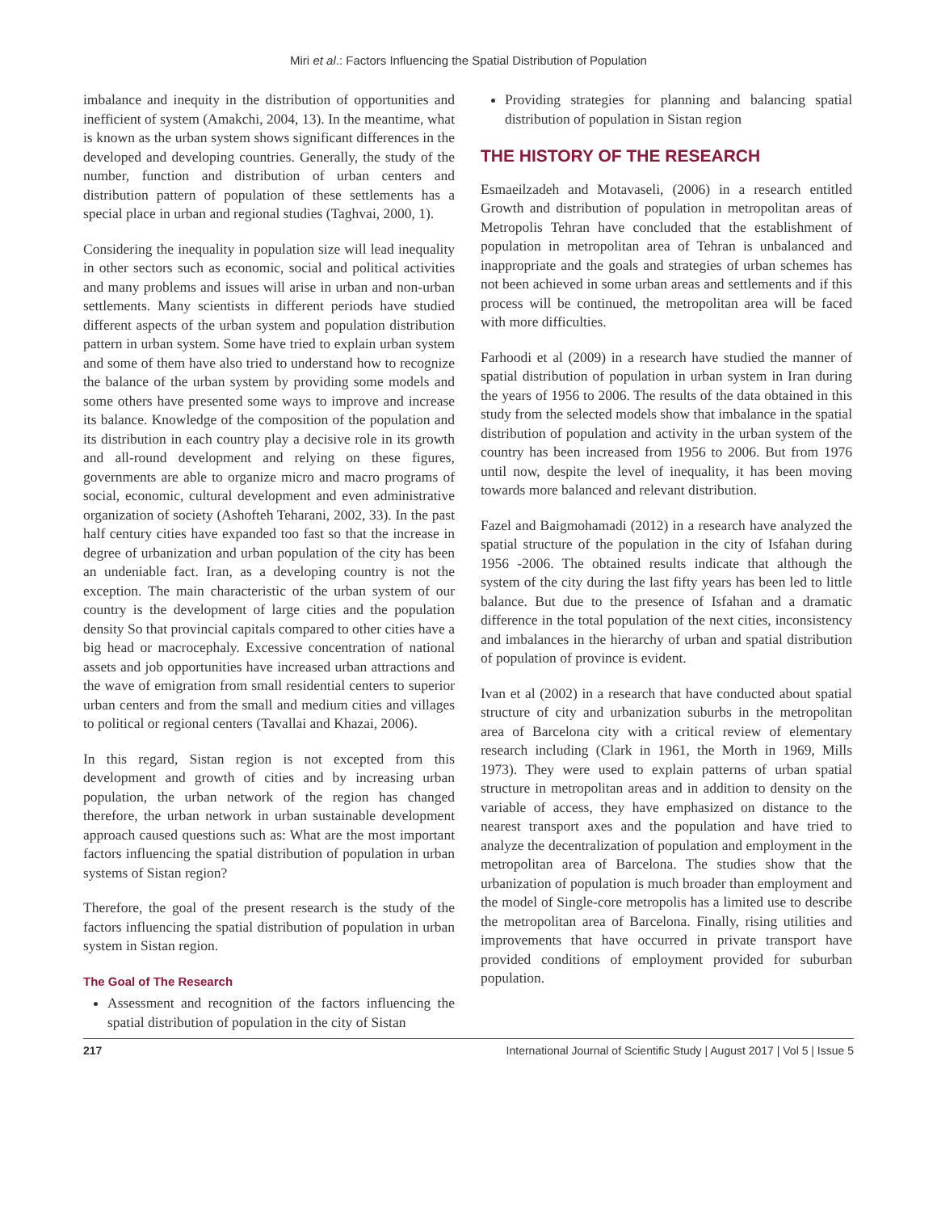Miri et al.: Factors Influencing the Spatial Distribution of Population
imbalance and inequity in the distribution of opportunities and inefficient of system (Amakchi, 2004, 13). In the meantime, what is known as the urban system shows significant differences in the developed and developing countries. Generally, the study of the number, function and distribution of urban centers and distribution pattern of population of these settlements has a special place in urban and regional studies (Taghvai, 2000, 1).
Considering the inequality in population size will lead inequality in other sectors such as economic, social and political activities and many problems and issues will arise in urban and non-urban settlements. Many scientists in different periods have studied different aspects of the urban system and population distribution pattern in urban system. Some have tried to explain urban system and some of them have also tried to understand how to recognize the balance of the urban system by providing some models and some others have presented some ways to improve and increase its balance. Knowledge of the composition of the population and its distribution in each country play a decisive role in its growth and all-round development and relying on these figures, governments are able to organize micro and macro programs of social, economic, cultural development and even administrative organization of society (Ashofteh Teharani, 2002, 33). In the past half century cities have expanded too fast so that the increase in degree of urbanization and urban population of the city has been an undeniable fact. Iran, as a developing country is not the exception. The main characteristic of the urban system of our country is the development of large cities and the population density So that provincial capitals compared to other cities have a big head or macrocephaly. Excessive concentration of national assets and job opportunities have increased urban attractions and the wave of emigration from small residential centers to superior urban centers and from the small and medium cities and villages to political or regional centers (Tavallai and Khazai, 2006).
In this regard, Sistan region is not excepted from this development and growth of cities and by increasing urban population, the urban network of the region has changed therefore, the urban network in urban sustainable development approach caused questions such as: What are the most important factors influencing the spatial distribution of population in urban systems of Sistan region?
Therefore, the goal of the present research is the study of the factors influencing the spatial distribution of population in urban system in Sistan region.
The Goal of The Research
Assessment and recognition of the factors influencing the spatial distribution of population in the city of Sistan
Providing strategies for planning and balancing spatial distribution of population in Sistan region
THE HISTORY OF THE RESEARCH
Esmaeilzadeh and Motavaseli, (2006) in a research entitled Growth and distribution of population in metropolitan areas of Metropolis Tehran have concluded that the establishment of population in metropolitan area of Tehran is unbalanced and inappropriate and the goals and strategies of urban schemes has not been achieved in some urban areas and settlements and if this process will be continued, the metropolitan area will be faced with more difficulties.
Farhoodi et al (2009) in a research have studied the manner of spatial distribution of population in urban system in Iran during the years of 1956 to 2006. The results of the data obtained in this study from the selected models show that imbalance in the spatial distribution of population and activity in the urban system of the country has been increased from 1956 to 2006. But from 1976 until now, despite the level of inequality, it has been moving towards more balanced and relevant distribution.
Fazel and Baigmohamadi (2012) in a research have analyzed the spatial structure of the population in the city of Isfahan during 1956 -2006. The obtained results indicate that although the system of the city during the last fifty years has been led to little balance. But due to the presence of Isfahan and a dramatic difference in the total population of the next cities, inconsistency and imbalances in the hierarchy of urban and spatial distribution of population of province is evident.
Ivan et al (2002) in a research that have conducted about spatial structure of city and urbanization suburbs in the metropolitan area of Barcelona city with a critical review of elementary research including (Clark in 1961, the Morth in 1969, Mills 1973). They were used to explain patterns of urban spatial structure in metropolitan areas and in addition to density on the variable of access, they have emphasized on distance to the nearest transport axes and the population and have tried to analyze the decentralization of population and employment in the metropolitan area of Barcelona. The studies show that the urbanization of population is much broader than employment and the model of Single-core metropolis has a limited use to describe the metropolitan area of Barcelona. Finally, rising utilities and improvements that have occurred in private transport have provided conditions of employment provided for suburban population.
217 International Journal of Scientific Study | August 2017 | Vol 5 | Issue 5